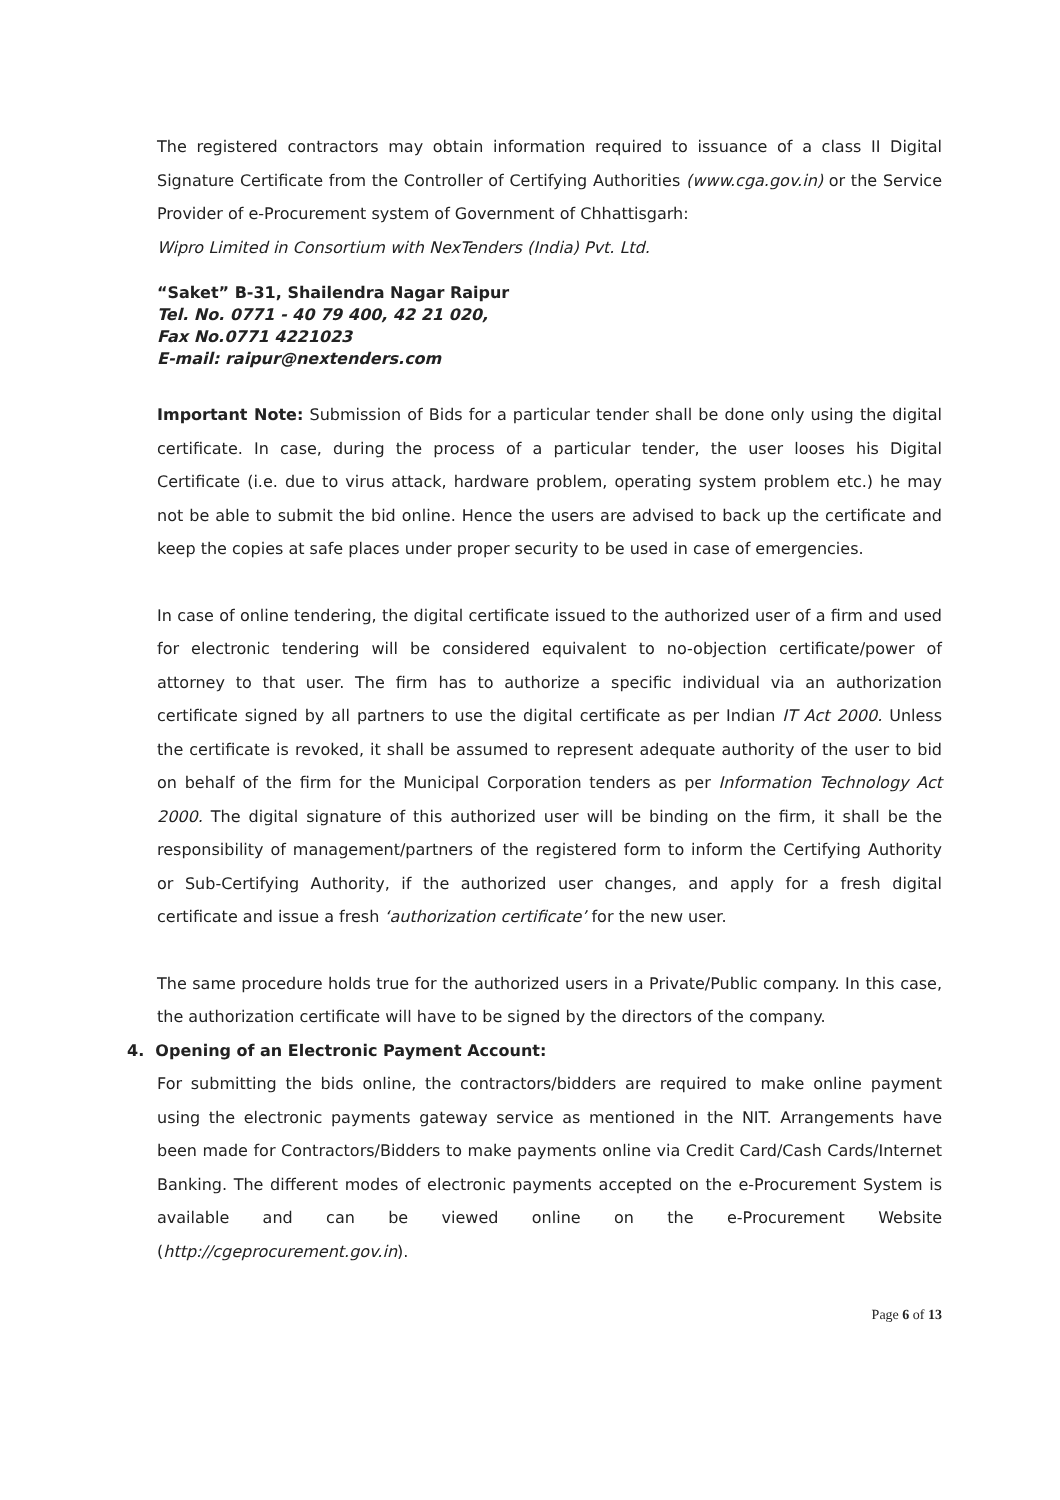The registered contractors may obtain information required to issuance of a class II Digital Signature Certificate from the Controller of Certifying Authorities (www.cga.gov.in) or the Service Provider of e-Procurement system of Government of Chhattisgarh:
Wipro Limited in Consortium with NexTenders (India) Pvt. Ltd.
“Saket” B-31, Shailendra Nagar Raipur
Tel. No. 0771 - 40 79 400, 42 21 020,
Fax No.0771 4221023
E-mail: raipur@nextenders.com
Important Note: Submission of Bids for a particular tender shall be done only using the digital certificate. In case, during the process of a particular tender, the user looses his Digital Certificate (i.e. due to virus attack, hardware problem, operating system problem etc.) he may not be able to submit the bid online. Hence the users are advised to back up the certificate and keep the copies at safe places under proper security to be used in case of emergencies.
In case of online tendering, the digital certificate issued to the authorized user of a firm and used for electronic tendering will be considered equivalent to no-objection certificate/power of attorney to that user. The firm has to authorize a specific individual via an authorization certificate signed by all partners to use the digital certificate as per Indian IT Act 2000. Unless the certificate is revoked, it shall be assumed to represent adequate authority of the user to bid on behalf of the firm for the Municipal Corporation tenders as per Information Technology Act 2000. The digital signature of this authorized user will be binding on the firm, it shall be the responsibility of management/partners of the registered form to inform the Certifying Authority or Sub-Certifying Authority, if the authorized user changes, and apply for a fresh digital certificate and issue a fresh ‘authorization certificate’ for the new user.
The same procedure holds true for the authorized users in a Private/Public company. In this case, the authorization certificate will have to be signed by the directors of the company.
4. Opening of an Electronic Payment Account:
For submitting the bids online, the contractors/bidders are required to make online payment using the electronic payments gateway service as mentioned in the NIT. Arrangements have been made for Contractors/Bidders to make payments online via Credit Card/Cash Cards/Internet Banking. The different modes of electronic payments accepted on the e-Procurement System is available and can be viewed online on the e-Procurement Website (http://cgeprocurement.gov.in).
Page 6 of 13